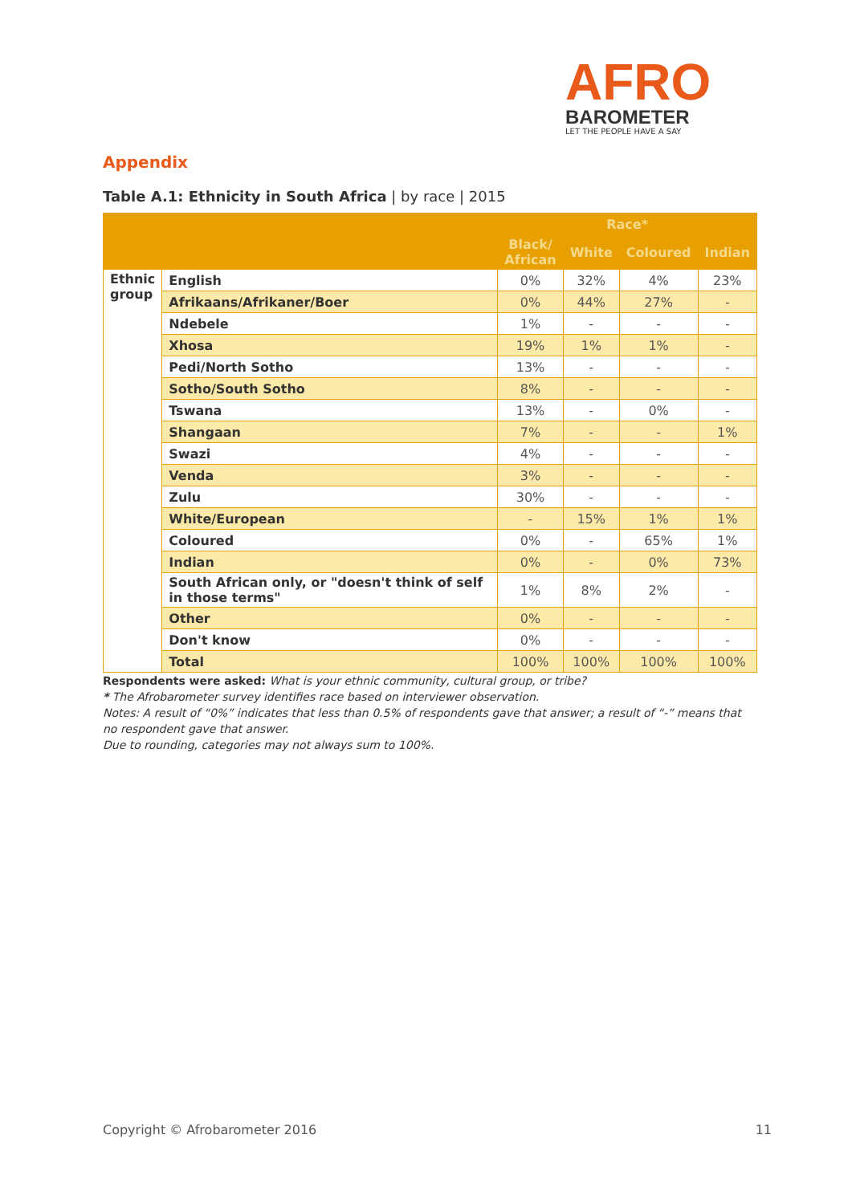AFRO
BAROMETER
LET THE PEOPLE HAVE A SAY
Appendix
Table A.1: Ethnicity in South Africa | by race | 2015
| | | Race* | | | |
| --- | --- | --- | --- | --- | --- |
| | | Black/ African | White | Coloured | Indian |
| Ethnic group | English | 0% | 32% | 4% | 23% |
| | Afrikaans/Afrikaner/Boer | 0% | 44% | 27% | - |
| | Ndebele | 1% | - | - | - |
| | Xhosa | 19% | 1% | 1% | - |
| | Pedi/North Sotho | 13% | - | - | - |
| | Sotho/South Sotho | 8% | - | - | - |
| | Tswana | 13% | - | 0% | - |
| | Shangaan | 7% | - | - | 1% |
| | Swazi | 4% | - | - | - |
| | Venda | 3% | - | - | - |
| | Zulu | 30% | - | - | - |
| | White/European | - | 15% | 1% | 1% |
| | Coloured | 0% | - | 65% | 1% |
| | Indian | 0% | - | 0% | 73% |
| | South African only, or "doesn't think of self in those terms" | 1% | 8% | 2% | - |
| | Other | 0% | - | - | - |
| | Don't know | 0% | - | - | - |
| | Total | 100% | 100% | 100% | 100% |
Respondents were asked: What is your ethnic community, cultural group, or tribe?
* The Afrobarometer survey identifies race based on interviewer observation.
Notes: A result of “0%” indicates that less than 0.5% of respondents gave that answer; a result of “-” means that no respondent gave that answer.
Due to rounding, categories may not always sum to 100%.
Copyright © Afrobarometer 2016 11